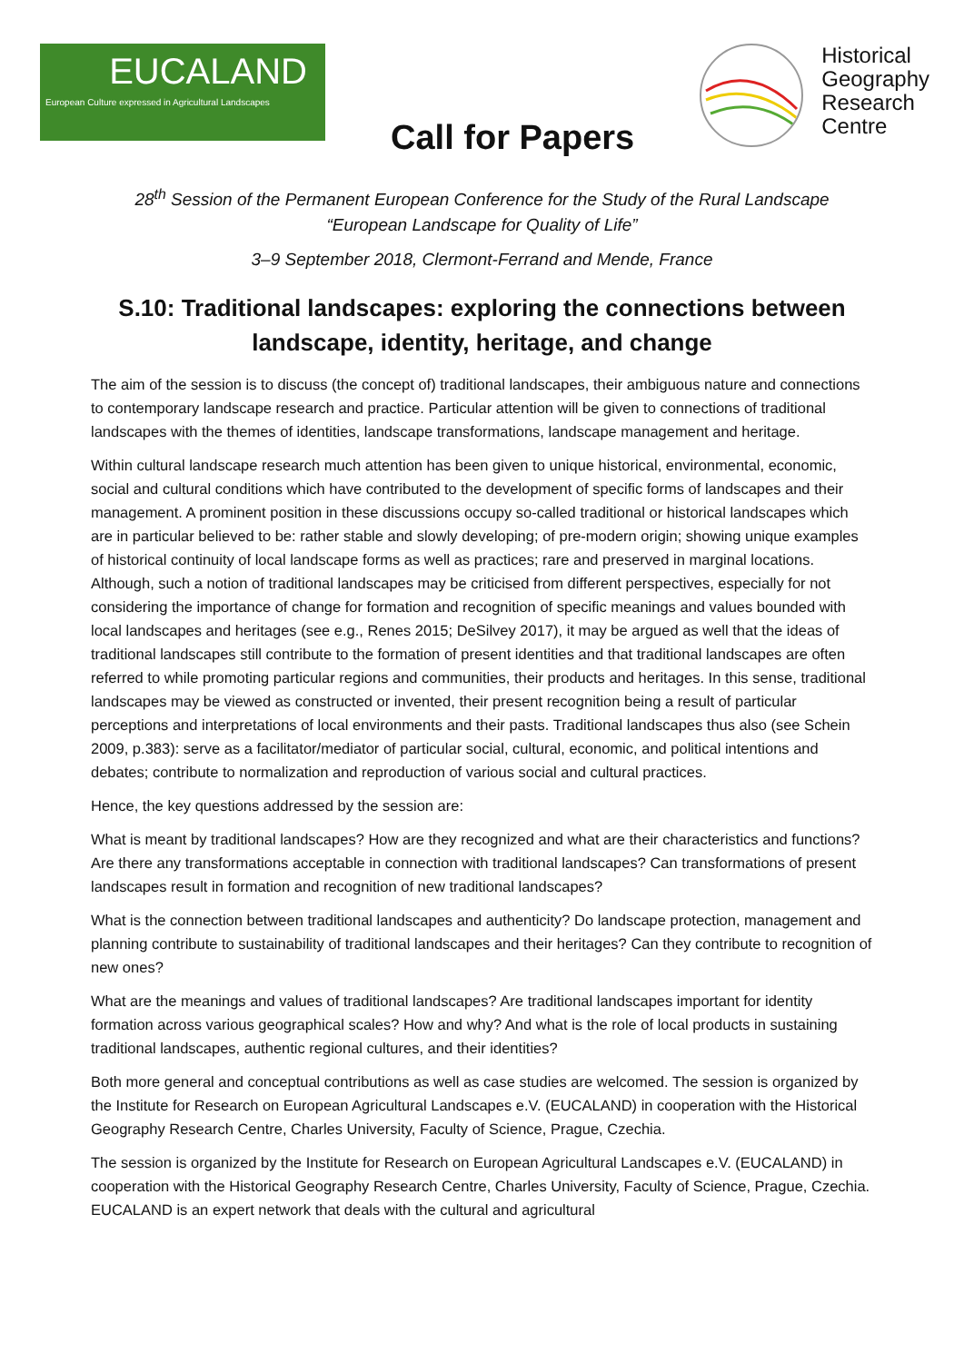EUCALAND
European Culture expressed in Agricultural Landscapes
Call for Papers
Historical
Geography
Research
Centre
28<sup>th</sup> Session of the Permanent European Conference for the Study of the Rural Landscape
“European Landscape for Quality of Life”
3–9 September 2018, Clermont-Ferrand and Mende, France
S.10: Traditional landscapes: exploring the connections between landscape, identity, heritage, and change
The aim of the session is to discuss (the concept of) traditional landscapes, their ambiguous nature and connections to contemporary landscape research and practice. Particular attention will be given to connections of traditional landscapes with the themes of identities, landscape transformations, landscape management and heritage.
Within cultural landscape research much attention has been given to unique historical, environmental, economic, social and cultural conditions which have contributed to the development of specific forms of landscapes and their management. A prominent position in these discussions occupy so-called traditional or historical landscapes which are in particular believed to be: rather stable and slowly developing; of pre-modern origin; showing unique examples of historical continuity of local landscape forms as well as practices; rare and preserved in marginal locations. Although, such a notion of traditional landscapes may be criticised from different perspectives, especially for not considering the importance of change for formation and recognition of specific meanings and values bounded with local landscapes and heritages (see e.g., Renes 2015; DeSilvey 2017), it may be argued as well that the ideas of traditional landscapes still contribute to the formation of present identities and that traditional landscapes are often referred to while promoting particular regions and communities, their products and heritages. In this sense, traditional landscapes may be viewed as constructed or invented, their present recognition being a result of particular perceptions and interpretations of local environments and their pasts. Traditional landscapes thus also (see Schein 2009, p.383): serve as a facilitator/mediator of particular social, cultural, economic, and political intentions and debates; contribute to normalization and reproduction of various social and cultural practices.
Hence, the key questions addressed by the session are:
What is meant by traditional landscapes? How are they recognized and what are their characteristics and functions? Are there any transformations acceptable in connection with traditional landscapes? Can transformations of present landscapes result in formation and recognition of new traditional landscapes?
What is the connection between traditional landscapes and authenticity? Do landscape protection, management and planning contribute to sustainability of traditional landscapes and their heritages? Can they contribute to recognition of new ones?
What are the meanings and values of traditional landscapes? Are traditional landscapes important for identity formation across various geographical scales? How and why? And what is the role of local products in sustaining traditional landscapes, authentic regional cultures, and their identities?
Both more general and conceptual contributions as well as case studies are welcomed. The session is organized by the Institute for Research on European Agricultural Landscapes e.V. (EUCALAND) in cooperation with the Historical Geography Research Centre, Charles University, Faculty of Science, Prague, Czechia.
The session is organized by the Institute for Research on European Agricultural Landscapes e.V. (EUCALAND) in cooperation with the Historical Geography Research Centre, Charles University, Faculty of Science, Prague, Czechia. EUCALAND is an expert network that deals with the cultural and agricultural